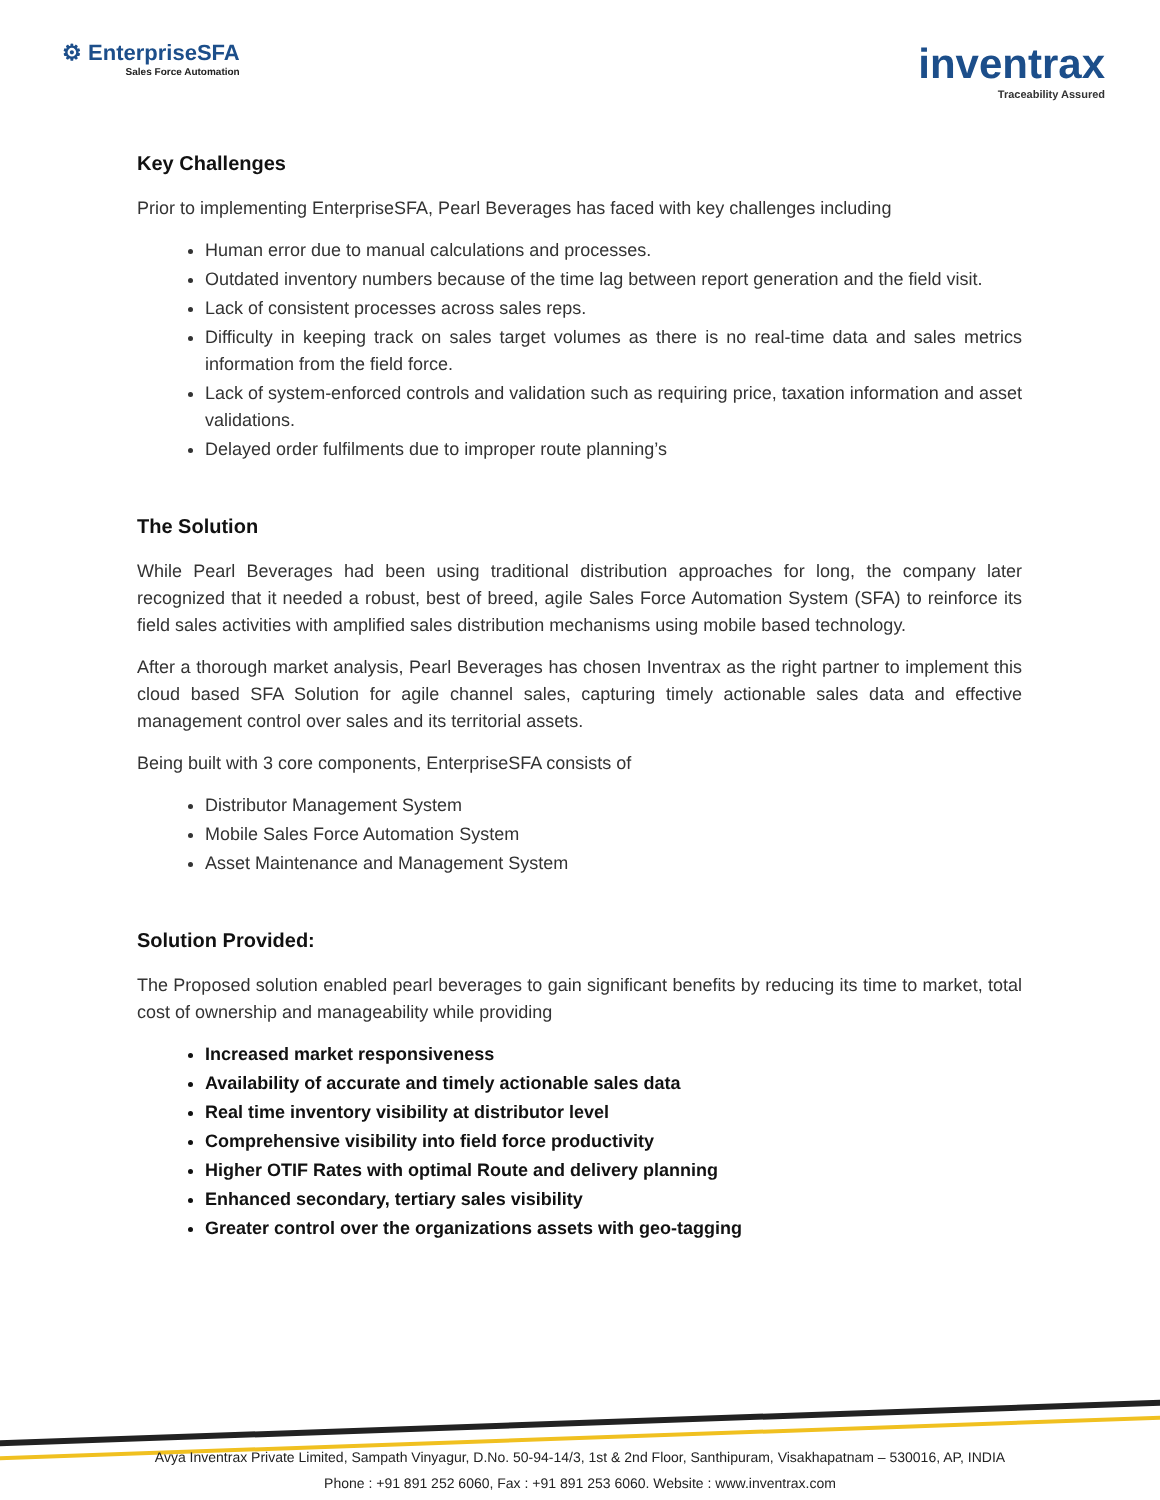⚙ EnterpriseSFA
Sales Force Automation
inventrax
Traceability Assured
Key Challenges
Prior to implementing EnterpriseSFA, Pearl Beverages has faced with key challenges including
Human error due to manual calculations and processes.
Outdated inventory numbers because of the time lag between report generation and the field visit.
Lack of consistent processes across sales reps.
Difficulty in keeping track on sales target volumes as there is no real-time data and sales metrics information from the field force.
Lack of system-enforced controls and validation such as requiring price, taxation information and asset validations.
Delayed order fulfilments due to improper route planning’s
The Solution
While Pearl Beverages had been using traditional distribution approaches for long, the company later recognized that it needed a robust, best of breed, agile Sales Force Automation System (SFA) to reinforce its field sales activities with amplified sales distribution mechanisms using mobile based technology.
After a thorough market analysis, Pearl Beverages has chosen Inventrax as the right partner to implement this cloud based SFA Solution for agile channel sales, capturing timely actionable sales data and effective management control over sales and its territorial assets.
Being built with 3 core components, EnterpriseSFA consists of
Distributor Management System
Mobile Sales Force Automation System
Asset Maintenance and Management System
Solution Provided:
The Proposed solution enabled pearl beverages to gain significant benefits by reducing its time to market, total cost of ownership and manageability while providing
Increased market responsiveness
Availability of accurate and timely actionable sales data
Real time inventory visibility at distributor level
Comprehensive visibility into field force productivity
Higher OTIF Rates with optimal Route and delivery planning
Enhanced secondary, tertiary sales visibility
Greater control over the organizations assets with geo-tagging
Avya Inventrax Private Limited, Sampath Vinyagur, D.No. 50-94-14/3, 1st & 2nd Floor, Santhipuram, Visakhapatnam – 530016, AP, INDIA
Phone : +91 891 252 6060, Fax : +91 891 253 6060. Website : www.inventrax.com